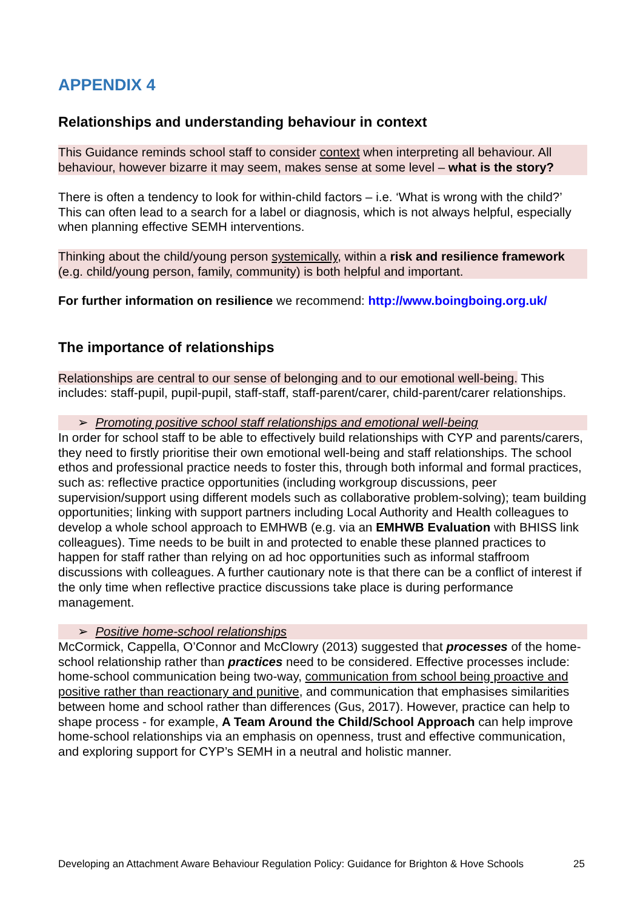APPENDIX 4
Relationships and understanding behaviour in context
This Guidance reminds school staff to consider context when interpreting all behaviour. All behaviour, however bizarre it may seem, makes sense at some level – what is the story?
There is often a tendency to look for within-child factors – i.e. ‘What is wrong with the child?’ This can often lead to a search for a label or diagnosis, which is not always helpful, especially when planning effective SEMH interventions.
Thinking about the child/young person systemically, within a risk and resilience framework (e.g. child/young person, family, community) is both helpful and important.
For further information on resilience we recommend: http://www.boingboing.org.uk/
The importance of relationships
Relationships are central to our sense of belonging and to our emotional well-being. This includes: staff-pupil, pupil-pupil, staff-staff, staff-parent/carer, child-parent/carer relationships.
➢ Promoting positive school staff relationships and emotional well-being
In order for school staff to be able to effectively build relationships with CYP and parents/carers, they need to firstly prioritise their own emotional well-being and staff relationships. The school ethos and professional practice needs to foster this, through both informal and formal practices, such as: reflective practice opportunities (including workgroup discussions, peer supervision/support using different models such as collaborative problem-solving); team building opportunities; linking with support partners including Local Authority and Health colleagues to develop a whole school approach to EMHWB (e.g. via an EMHWB Evaluation with BHISS link colleagues). Time needs to be built in and protected to enable these planned practices to happen for staff rather than relying on ad hoc opportunities such as informal staffroom discussions with colleagues. A further cautionary note is that there can be a conflict of interest if the only time when reflective practice discussions take place is during performance management.
➢ Positive home-school relationships
McCormick, Cappella, O’Connor and McClowry (2013) suggested that processes of the home-school relationship rather than practices need to be considered. Effective processes include: home-school communication being two-way, communication from school being proactive and positive rather than reactionary and punitive, and communication that emphasises similarities between home and school rather than differences (Gus, 2017). However, practice can help to shape process - for example, A Team Around the Child/School Approach can help improve home-school relationships via an emphasis on openness, trust and effective communication, and exploring support for CYP’s SEMH in a neutral and holistic manner.
Developing an Attachment Aware Behaviour Regulation Policy: Guidance for Brighton & Hove Schools 25